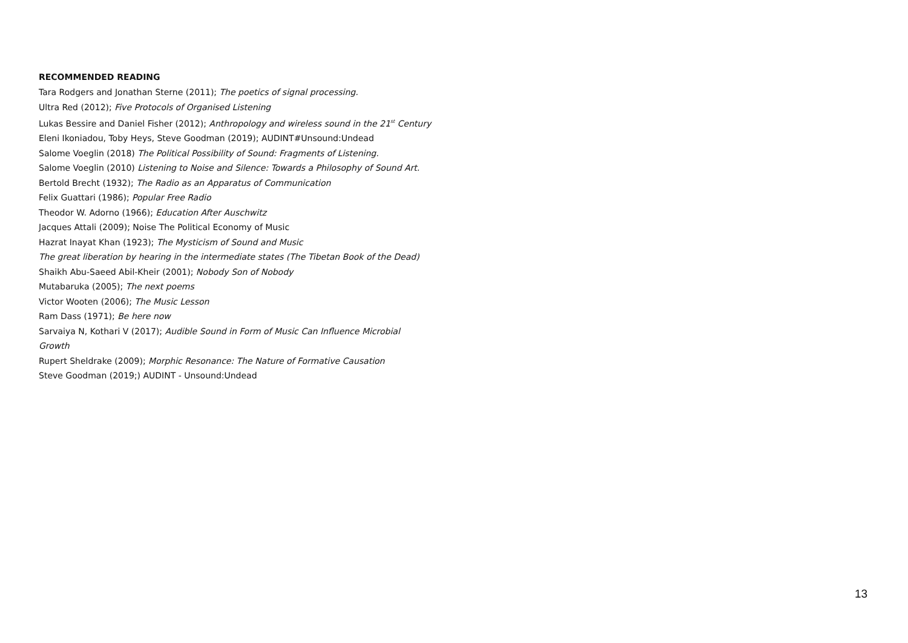RECOMMENDED READING
Tara Rodgers and Jonathan Sterne (2011); The poetics of signal processing.
Ultra Red (2012); Five Protocols of Organised Listening
Lukas Bessire and Daniel Fisher (2012); Anthropology and wireless sound in the 21<sup>st</sup> Century
Eleni Ikoniadou, Toby Heys, Steve Goodman (2019); AUDINT#Unsound:Undead
Salome Voeglin (2018) The Political Possibility of Sound: Fragments of Listening.
Salome Voeglin (2010) Listening to Noise and Silence: Towards a Philosophy of Sound Art.
Bertold Brecht (1932); The Radio as an Apparatus of Communication
Felix Guattari (1986); Popular Free Radio
Theodor W. Adorno (1966); Education After Auschwitz
Jacques Attali (2009); Noise The Political Economy of Music
Hazrat Inayat Khan (1923); The Mysticism of Sound and Music
The great liberation by hearing in the intermediate states (The Tibetan Book of the Dead)
Shaikh Abu-Saeed Abil-Kheir (2001); Nobody Son of Nobody
Mutabaruka (2005); The next poems
Victor Wooten (2006); The Music Lesson
Ram Dass (1971); Be here now
Sarvaiya N, Kothari V (2017); Audible Sound in Form of Music Can Influence Microbial Growth
Rupert Sheldrake (2009); Morphic Resonance: The Nature of Formative Causation
Steve Goodman (2019;) AUDINT - Unsound:Undead
13